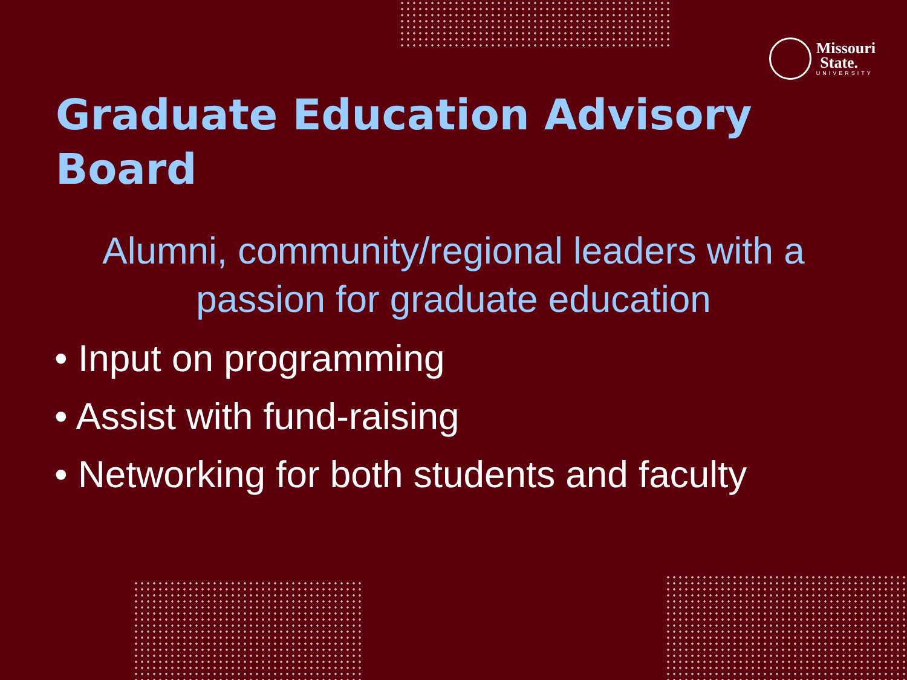Missouri
State.
UNIVERSITY
Graduate Education Advisory Board
Alumni, community/regional leaders with a passion for graduate education
• Input on programming
• Assist with fund-raising
• Networking for both students and faculty